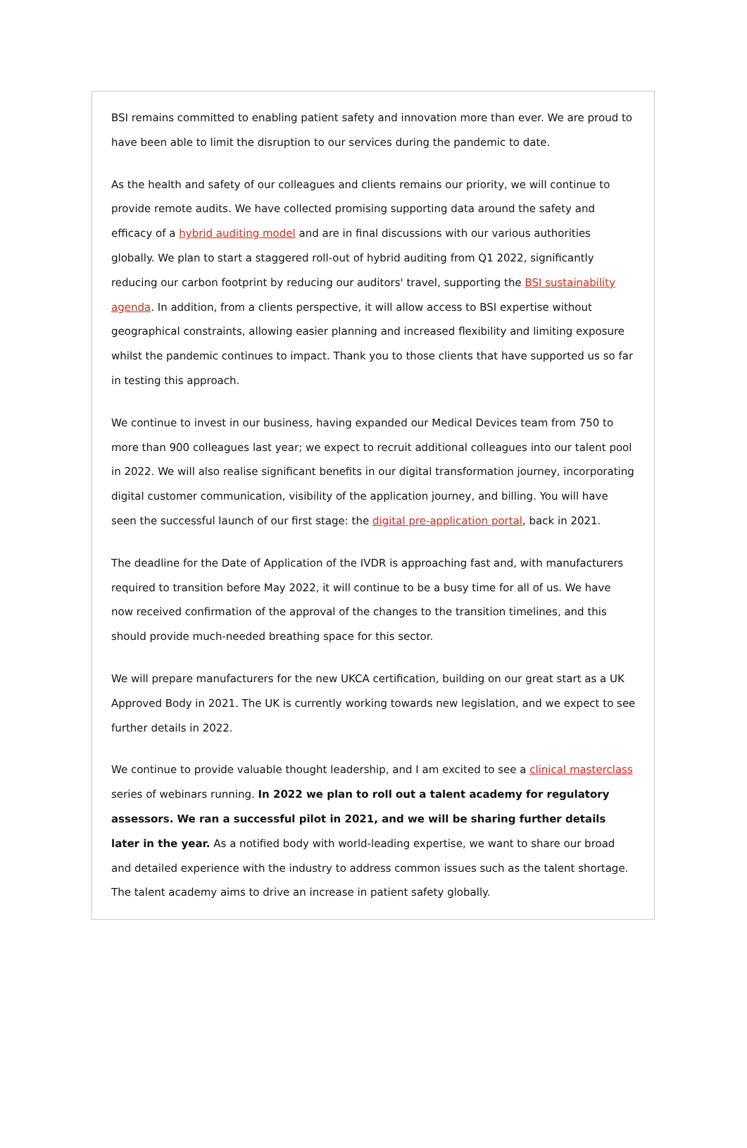BSI remains committed to enabling patient safety and innovation more than ever. We are proud to have been able to limit the disruption to our services during the pandemic to date.
As the health and safety of our colleagues and clients remains our priority, we will continue to provide remote audits. We have collected promising supporting data around the safety and efficacy of a hybrid auditing model and are in final discussions with our various authorities globally. We plan to start a staggered roll-out of hybrid auditing from Q1 2022, significantly reducing our carbon footprint by reducing our auditors' travel, supporting the BSI sustainability agenda. In addition, from a clients perspective, it will allow access to BSI expertise without geographical constraints, allowing easier planning and increased flexibility and limiting exposure whilst the pandemic continues to impact. Thank you to those clients that have supported us so far in testing this approach.
We continue to invest in our business, having expanded our Medical Devices team from 750 to more than 900 colleagues last year; we expect to recruit additional colleagues into our talent pool in 2022. We will also realise significant benefits in our digital transformation journey, incorporating digital customer communication, visibility of the application journey, and billing. You will have seen the successful launch of our first stage: the digital pre-application portal, back in 2021.
The deadline for the Date of Application of the IVDR is approaching fast and, with manufacturers required to transition before May 2022, it will continue to be a busy time for all of us. We have now received confirmation of the approval of the changes to the transition timelines, and this should provide much-needed breathing space for this sector.
We will prepare manufacturers for the new UKCA certification, building on our great start as a UK Approved Body in 2021. The UK is currently working towards new legislation, and we expect to see further details in 2022.
We continue to provide valuable thought leadership, and I am excited to see a clinical masterclass series of webinars running. In 2022 we plan to roll out a talent academy for regulatory assessors. We ran a successful pilot in 2021, and we will be sharing further details later in the year. As a notified body with world-leading expertise, we want to share our broad and detailed experience with the industry to address common issues such as the talent shortage. The talent academy aims to drive an increase in patient safety globally.